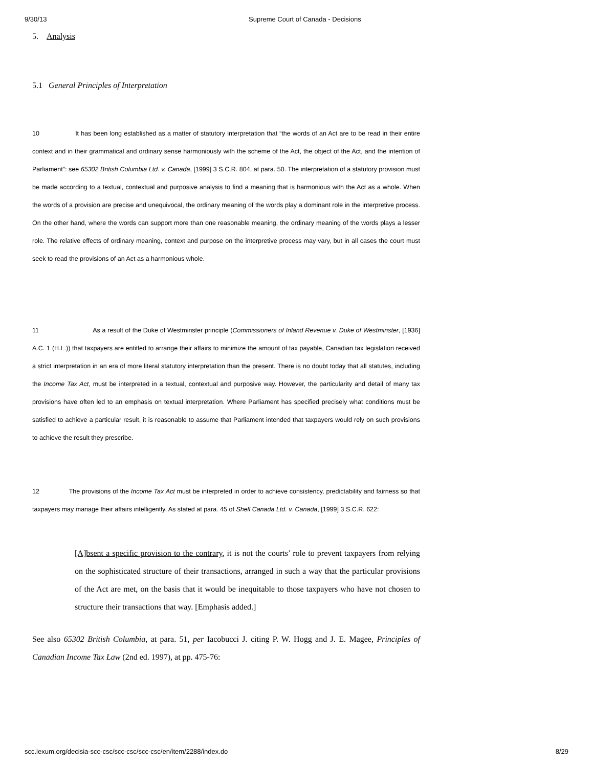9/30/13 Supreme Court of Canada - Decisions
5. Analysis
5.1 General Principles of Interpretation
10 It has been long established as a matter of statutory interpretation that “the words of an Act are to be read in their entire context and in their grammatical and ordinary sense harmoniously with the scheme of the Act, the object of the Act, and the intention of Parliament”: see 65302 British Columbia Ltd. v. Canada, [1999] 3 S.C.R. 804, at para. 50. The interpretation of a statutory provision must be made according to a textual, contextual and purposive analysis to find a meaning that is harmonious with the Act as a whole. When the words of a provision are precise and unequivocal, the ordinary meaning of the words play a dominant role in the interpretive process. On the other hand, where the words can support more than one reasonable meaning, the ordinary meaning of the words plays a lesser role. The relative effects of ordinary meaning, context and purpose on the interpretive process may vary, but in all cases the court must seek to read the provisions of an Act as a harmonious whole.
11 As a result of the Duke of Westminster principle (Commissioners of Inland Revenue v. Duke of Westminster, [1936] A.C. 1 (H.L.)) that taxpayers are entitled to arrange their affairs to minimize the amount of tax payable, Canadian tax legislation received a strict interpretation in an era of more literal statutory interpretation than the present. There is no doubt today that all statutes, including the Income Tax Act, must be interpreted in a textual, contextual and purposive way. However, the particularity and detail of many tax provisions have often led to an emphasis on textual interpretation. Where Parliament has specified precisely what conditions must be satisfied to achieve a particular result, it is reasonable to assume that Parliament intended that taxpayers would rely on such provisions to achieve the result they prescribe.
12 The provisions of the Income Tax Act must be interpreted in order to achieve consistency, predictability and fairness so that taxpayers may manage their affairs intelligently. As stated at para. 45 of Shell Canada Ltd. v. Canada, [1999] 3 S.C.R. 622:
[A]bsent a specific provision to the contrary, it is not the courts’ role to prevent taxpayers from relying on the sophisticated structure of their transactions, arranged in such a way that the particular provisions of the Act are met, on the basis that it would be inequitable to those taxpayers who have not chosen to structure their transactions that way. [Emphasis added.]
See also 65302 British Columbia, at para. 51, per Iacobucci J. citing P. W. Hogg and J. E. Magee, Principles of Canadian Income Tax Law (2nd ed. 1997), at pp. 475-76:
scc.lexum.org/decisia-scc-csc/scc-csc/scc-csc/en/item/2288/index.do 8/29